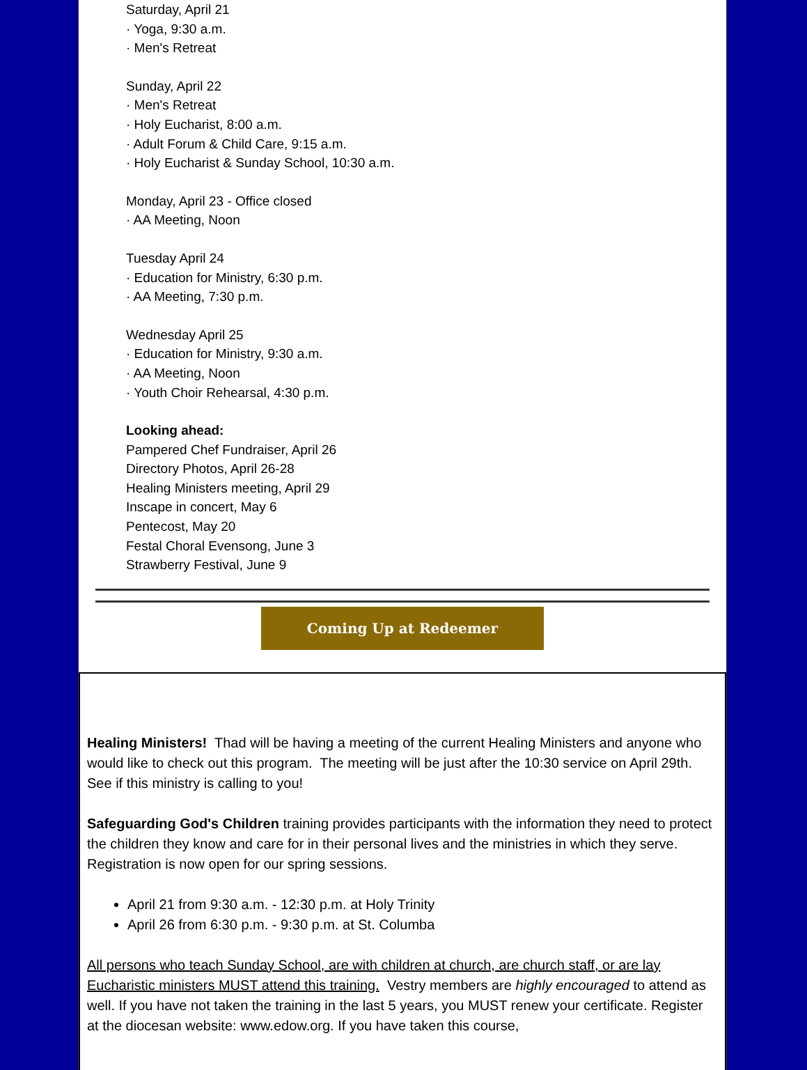Saturday, April 21
· Yoga, 9:30 a.m.
· Men's Retreat
Sunday, April 22
· Men's Retreat
· Holy Eucharist, 8:00 a.m.
· Adult Forum & Child Care, 9:15 a.m.
· Holy Eucharist & Sunday School, 10:30 a.m.
Monday, April 23 - Office closed
· AA Meeting, Noon
Tuesday April 24
· Education for Ministry, 6:30 p.m.
· AA Meeting, 7:30 p.m.
Wednesday April 25
· Education for Ministry, 9:30 a.m.
· AA Meeting, Noon
· Youth Choir Rehearsal, 4:30 p.m.
Looking ahead:
Pampered Chef Fundraiser, April 26
Directory Photos, April 26-28
Healing Ministers meeting, April 29
Inscape in concert, May 6
Pentecost, May 20
Festal Choral Evensong, June 3
Strawberry Festival, June 9
Coming Up at Redeemer
Healing Ministers! Thad will be having a meeting of the current Healing Ministers and anyone who would like to check out this program. The meeting will be just after the 10:30 service on April 29th. See if this ministry is calling to you!
Safeguarding God's Children training provides participants with the information they need to protect the children they know and care for in their personal lives and the ministries in which they serve. Registration is now open for our spring sessions.
April 21 from 9:30 a.m. - 12:30 p.m. at Holy Trinity
April 26 from 6:30 p.m. - 9:30 p.m. at St. Columba
All persons who teach Sunday School, are with children at church, are church staff, or are lay Eucharistic ministers MUST attend this training. Vestry members are highly encouraged to attend as well. If you have not taken the training in the last 5 years, you MUST renew your certificate. Register at the diocesan website: www.edow.org. If you have taken this course,